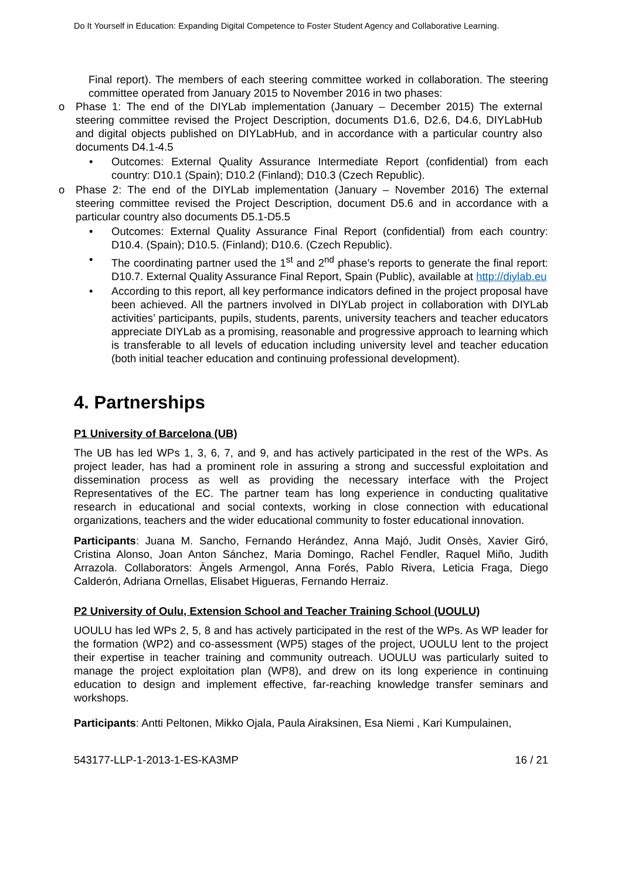Do It Yourself in Education: Expanding Digital Competence to Foster Student Agency and Collaborative Learning.
Final report). The members of each steering committee worked in collaboration. The steering committee operated from January 2015 to November 2016 in two phases:
o Phase 1: The end of the DIYLab implementation (January – December 2015) The external steering committee revised the Project Description, documents D1.6, D2.6, D4.6, DIYLabHub and digital objects published on DIYLabHub, and in accordance with a particular country also documents D4.1-4.5
• Outcomes: External Quality Assurance Intermediate Report (confidential) from each country: D10.1 (Spain); D10.2 (Finland); D10.3 (Czech Republic).
o Phase 2: The end of the DIYLab implementation (January – November 2016) The external steering committee revised the Project Description, document D5.6 and in accordance with a particular country also documents D5.1-D5.5
• Outcomes: External Quality Assurance Final Report (confidential) from each country: D10.4. (Spain); D10.5. (Finland); D10.6. (Czech Republic).
• The coordinating partner used the 1<sup>st</sup> and 2<sup>nd</sup> phase's reports to generate the final report: D10.7. External Quality Assurance Final Report, Spain (Public), available at http://diylab.eu
• According to this report, all key performance indicators defined in the project proposal have been achieved. All the partners involved in DIYLab project in collaboration with DIYLab activities’ participants, pupils, students, parents, university teachers and teacher educators appreciate DIYLab as a promising, reasonable and progressive approach to learning which is transferable to all levels of education including university level and teacher education (both initial teacher education and continuing professional development).
4. Partnerships
P1 University of Barcelona (UB)
The UB has led WPs 1, 3, 6, 7, and 9, and has actively participated in the rest of the WPs. As project leader, has had a prominent role in assuring a strong and successful exploitation and dissemination process as well as providing the necessary interface with the Project Representatives of the EC. The partner team has long experience in conducting qualitative research in educational and social contexts, working in close connection with educational organizations, teachers and the wider educational community to foster educational innovation.
Participants: Juana M. Sancho, Fernando Herández, Anna Majó, Judit Onsès, Xavier Giró, Cristina Alonso, Joan Anton Sánchez, Maria Domingo, Rachel Fendler, Raquel Miño, Judith Arrazola. Collaborators: Àngels Armengol, Anna Forés, Pablo Rivera, Leticia Fraga, Diego Calderón, Adriana Ornellas, Elisabet Higueras, Fernando Herraiz.
P2 University of Oulu, Extension School and Teacher Training School (UOULU)
UOULU has led WPs 2, 5, 8 and has actively participated in the rest of the WPs. As WP leader for the formation (WP2) and co-assessment (WP5) stages of the project, UOULU lent to the project their expertise in teacher training and community outreach. UOULU was particularly suited to manage the project exploitation plan (WP8), and drew on its long experience in continuing education to design and implement effective, far-reaching knowledge transfer seminars and workshops.
Participants: Antti Peltonen, Mikko Ojala, Paula Airaksinen, Esa Niemi , Kari Kumpulainen,
543177-LLP-1-2013-1-ES-KA3MP 16 / 21